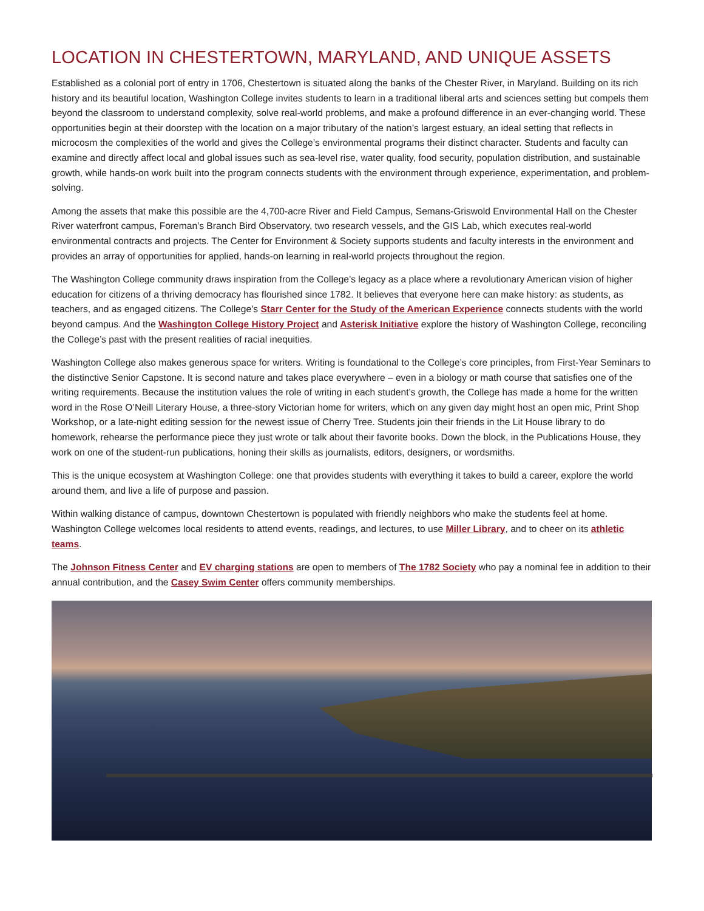LOCATION IN CHESTERTOWN, MARYLAND, AND UNIQUE ASSETS
Established as a colonial port of entry in 1706, Chestertown is situated along the banks of the Chester River, in Maryland. Building on its rich history and its beautiful location, Washington College invites students to learn in a traditional liberal arts and sciences setting but compels them beyond the classroom to understand complexity, solve real-world problems, and make a profound difference in an ever-changing world. These opportunities begin at their doorstep with the location on a major tributary of the nation’s largest estuary, an ideal setting that reflects in microcosm the complexities of the world and gives the College’s environmental programs their distinct character. Students and faculty can examine and directly affect local and global issues such as sea-level rise, water quality, food security, population distribution, and sustainable growth, while hands-on work built into the program connects students with the environment through experience, experimentation, and problem-solving.
Among the assets that make this possible are the 4,700-acre River and Field Campus, Semans-Griswold Environmental Hall on the Chester River waterfront campus, Foreman’s Branch Bird Observatory, two research vessels, and the GIS Lab, which executes real-world environmental contracts and projects. The Center for Environment & Society supports students and faculty interests in the environment and provides an array of opportunities for applied, hands-on learning in real-world projects throughout the region.
The Washington College community draws inspiration from the College’s legacy as a place where a revolutionary American vision of higher education for citizens of a thriving democracy has flourished since 1782. It believes that everyone here can make history: as students, as teachers, and as engaged citizens. The College’s Starr Center for the Study of the American Experience connects students with the world beyond campus. And the Washington College History Project and Asterisk Initiative explore the history of Washington College, reconciling the College’s past with the present realities of racial inequities.
Washington College also makes generous space for writers. Writing is foundational to the College’s core principles, from First-Year Seminars to the distinctive Senior Capstone. It is second nature and takes place everywhere – even in a biology or math course that satisfies one of the writing requirements. Because the institution values the role of writing in each student’s growth, the College has made a home for the written word in the Rose O’Neill Literary House, a three-story Victorian home for writers, which on any given day might host an open mic, Print Shop Workshop, or a late-night editing session for the newest issue of Cherry Tree. Students join their friends in the Lit House library to do homework, rehearse the performance piece they just wrote or talk about their favorite books. Down the block, in the Publications House, they work on one of the student-run publications, honing their skills as journalists, editors, designers, or wordsmiths.
This is the unique ecosystem at Washington College: one that provides students with everything it takes to build a career, explore the world around them, and live a life of purpose and passion.
Within walking distance of campus, downtown Chestertown is populated with friendly neighbors who make the students feel at home. Washington College welcomes local residents to attend events, readings, and lectures, to use Miller Library, and to cheer on its athletic teams.
The Johnson Fitness Center and EV charging stations are open to members of The 1782 Society who pay a nominal fee in addition to their annual contribution, and the Casey Swim Center offers community memberships.